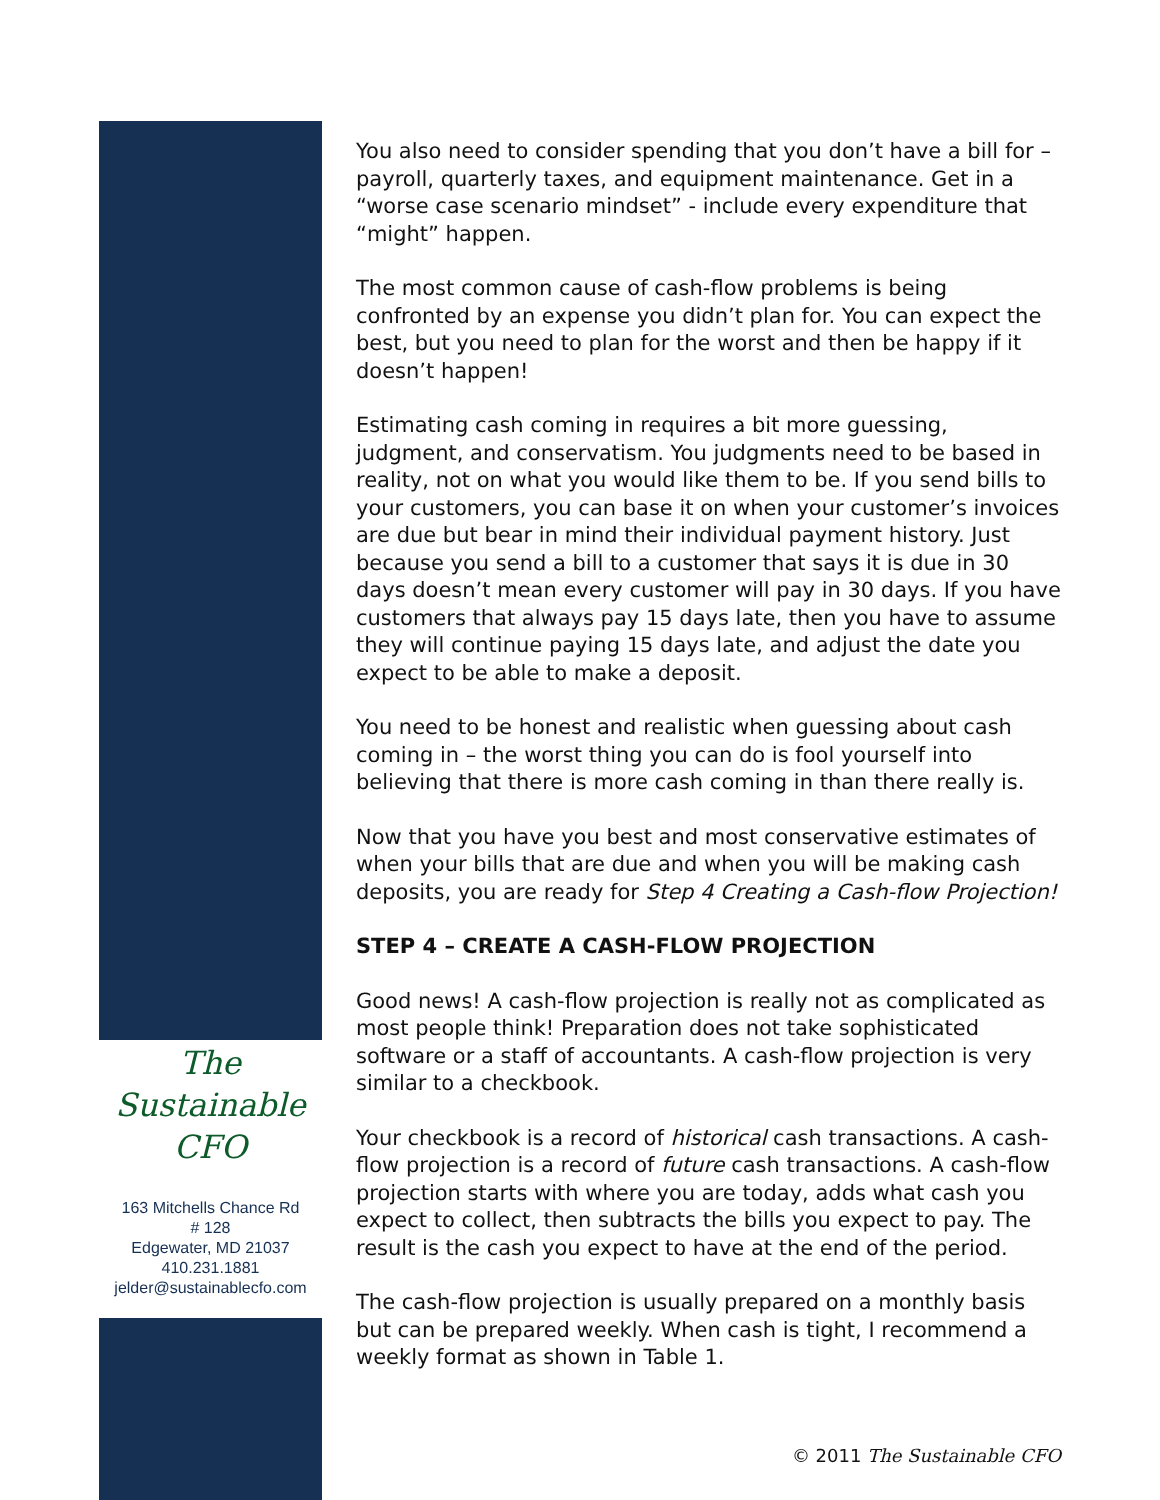The
Sustainable
CFO
163 Mitchells Chance Rd
# 128
Edgewater, MD 21037
410.231.1881
jelder@sustainablecfo.com
You also need to consider spending that you don’t have a bill for – payroll, quarterly taxes, and equipment maintenance. Get in a “worse case scenario mindset” - include every expenditure that “might” happen.
The most common cause of cash-flow problems is being confronted by an expense you didn’t plan for. You can expect the best, but you need to plan for the worst and then be happy if it doesn’t happen!
Estimating cash coming in requires a bit more guessing, judgment, and conservatism. You judgments need to be based in reality, not on what you would like them to be. If you send bills to your customers, you can base it on when your customer’s invoices are due but bear in mind their individual payment history. Just because you send a bill to a customer that says it is due in 30 days doesn’t mean every customer will pay in 30 days. If you have customers that always pay 15 days late, then you have to assume they will continue paying 15 days late, and adjust the date you expect to be able to make a deposit.
You need to be honest and realistic when guessing about cash coming in – the worst thing you can do is fool yourself into believing that there is more cash coming in than there really is.
Now that you have you best and most conservative estimates of when your bills that are due and when you will be making cash deposits, you are ready for Step 4 Creating a Cash-flow Projection!
STEP 4 – CREATE A CASH-FLOW PROJECTION
Good news! A cash-flow projection is really not as complicated as most people think! Preparation does not take sophisticated software or a staff of accountants. A cash-flow projection is very similar to a checkbook.
Your checkbook is a record of historical cash transactions. A cash-flow projection is a record of future cash transactions. A cash-flow projection starts with where you are today, adds what cash you expect to collect, then subtracts the bills you expect to pay. The result is the cash you expect to have at the end of the period.
The cash-flow projection is usually prepared on a monthly basis but can be prepared weekly. When cash is tight, I recommend a weekly format as shown in Table 1.
© 2011 The Sustainable CFO